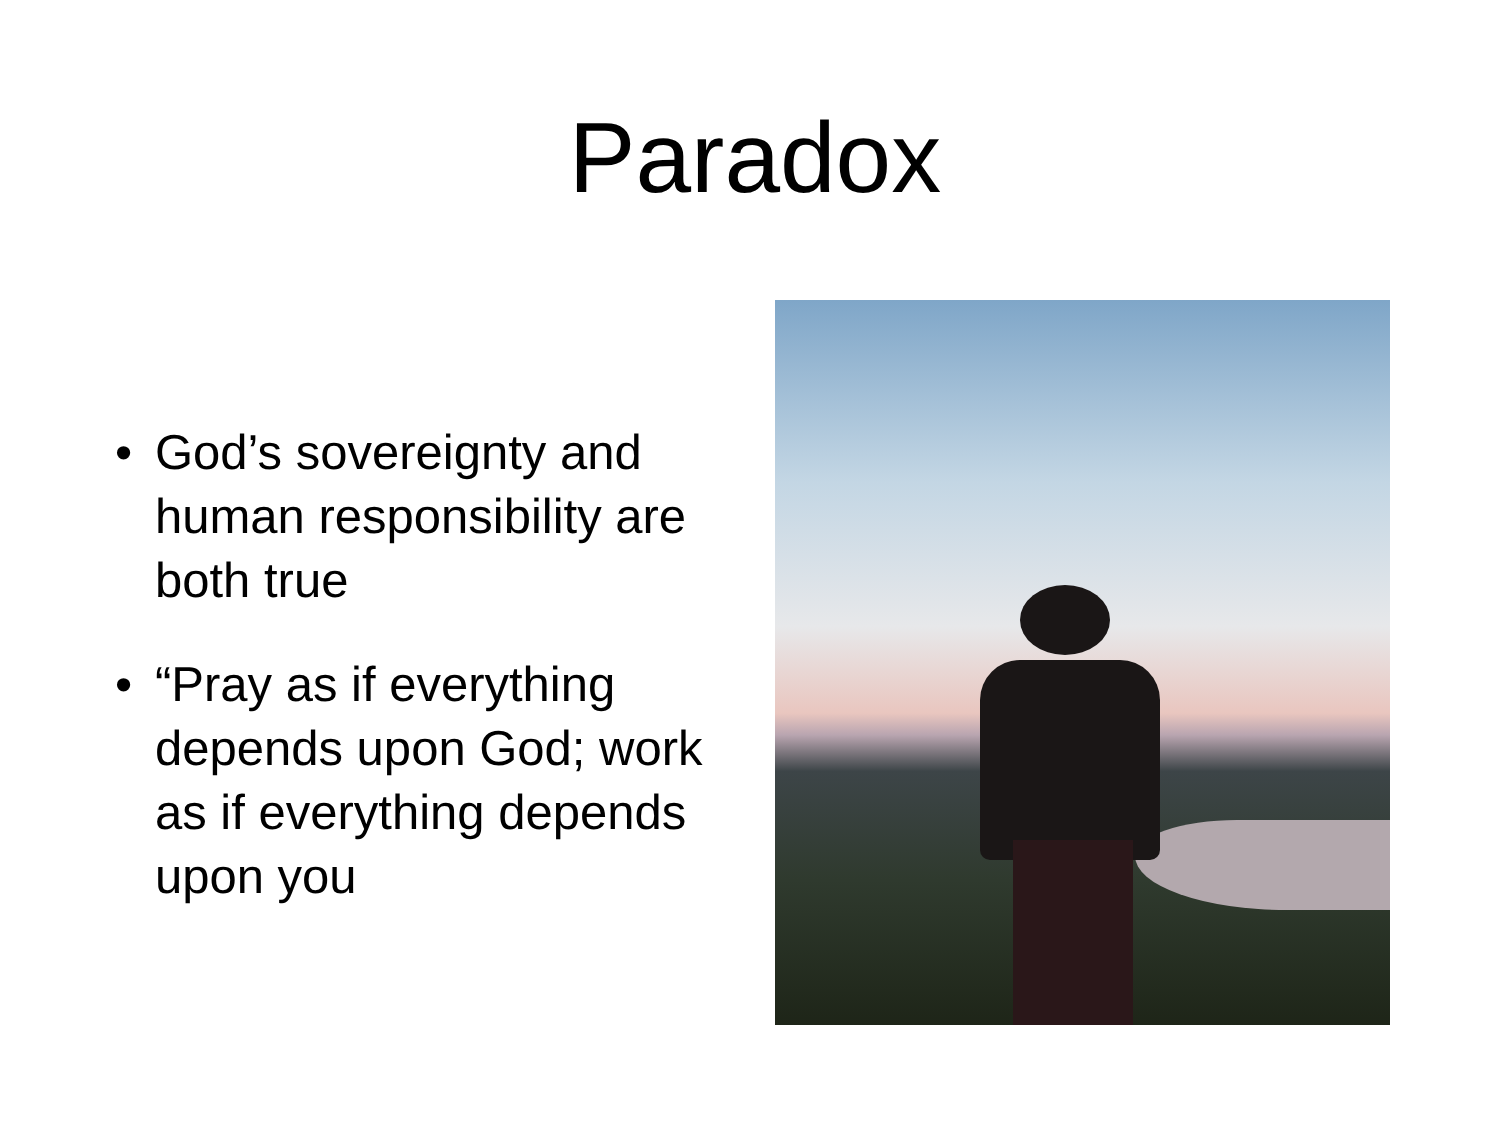Paradox
• God’s sovereignty and human responsibility are both true
• “Pray as if everything depends upon God; work as if everything depends upon you